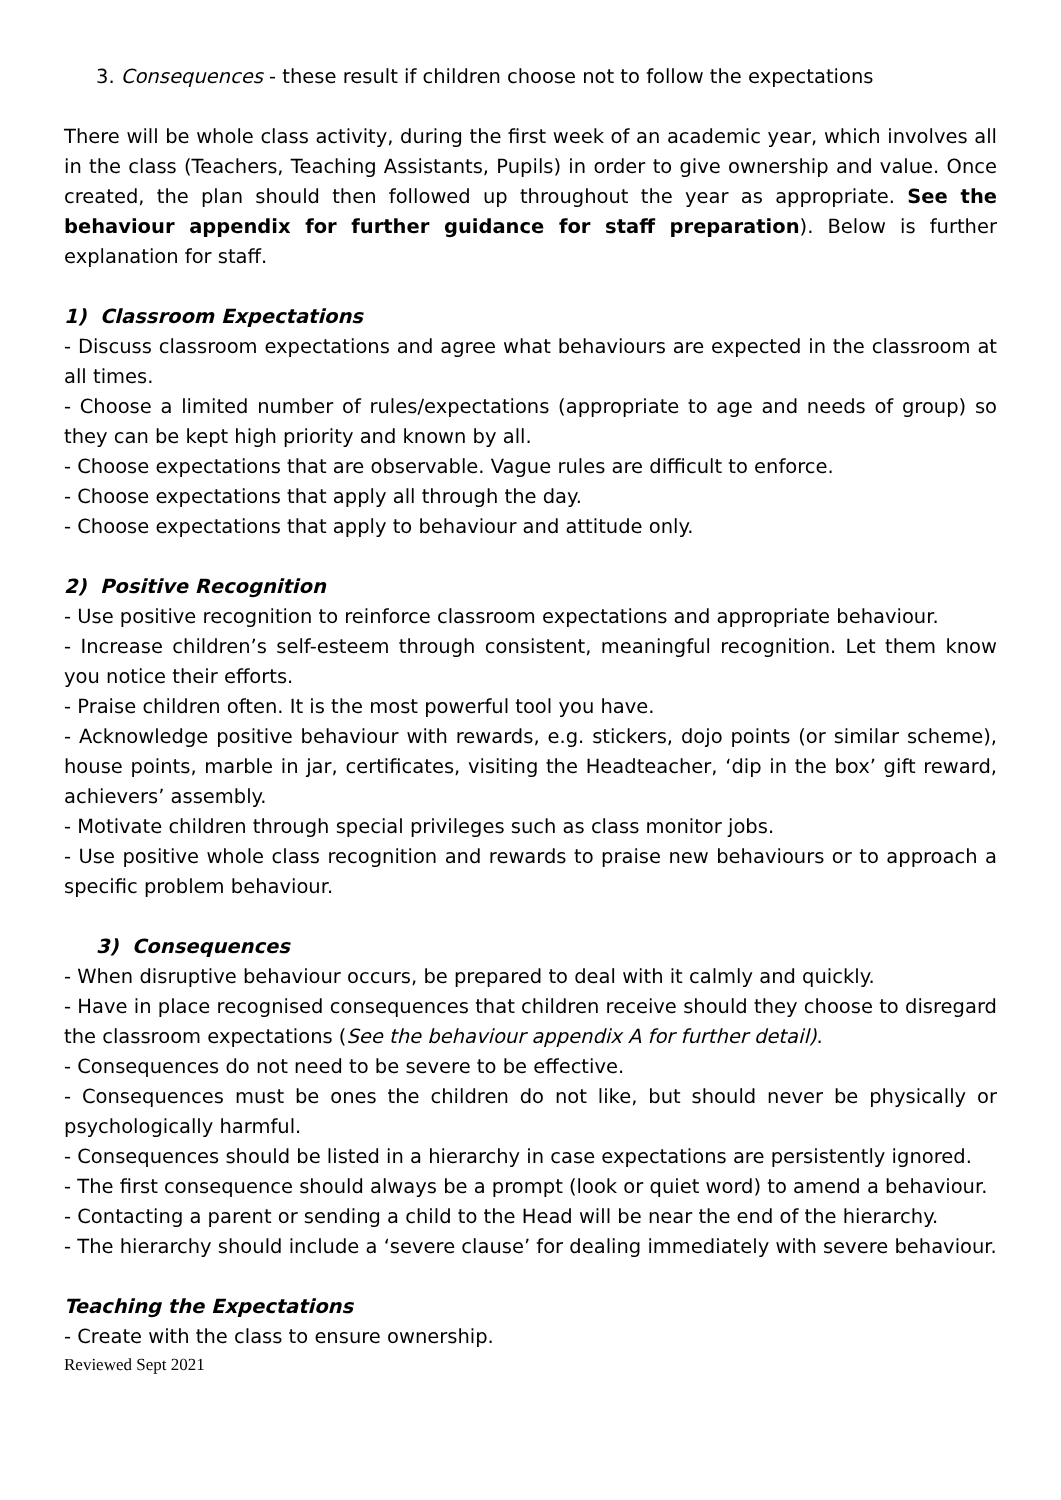3. Consequences - these result if children choose not to follow the expectations
There will be whole class activity, during the first week of an academic year, which involves all in the class (Teachers, Teaching Assistants, Pupils) in order to give ownership and value. Once created, the plan should then followed up throughout the year as appropriate. See the behaviour appendix for further guidance for staff preparation). Below is further explanation for staff.
1) Classroom Expectations
- Discuss classroom expectations and agree what behaviours are expected in the classroom at all times.
- Choose a limited number of rules/expectations (appropriate to age and needs of group) so they can be kept high priority and known by all.
- Choose expectations that are observable. Vague rules are difficult to enforce.
- Choose expectations that apply all through the day.
- Choose expectations that apply to behaviour and attitude only.
2) Positive Recognition
- Use positive recognition to reinforce classroom expectations and appropriate behaviour.
- Increase children’s self-esteem through consistent, meaningful recognition. Let them know you notice their efforts.
- Praise children often. It is the most powerful tool you have.
- Acknowledge positive behaviour with rewards, e.g. stickers, dojo points (or similar scheme), house points, marble in jar, certificates, visiting the Headteacher, ‘dip in the box’ gift reward, achievers’ assembly.
- Motivate children through special privileges such as class monitor jobs.
- Use positive whole class recognition and rewards to praise new behaviours or to approach a specific problem behaviour.
3) Consequences
- When disruptive behaviour occurs, be prepared to deal with it calmly and quickly.
- Have in place recognised consequences that children receive should they choose to disregard the classroom expectations (See the behaviour appendix A for further detail).
- Consequences do not need to be severe to be effective.
- Consequences must be ones the children do not like, but should never be physically or psychologically harmful.
- Consequences should be listed in a hierarchy in case expectations are persistently ignored.
- The first consequence should always be a prompt (look or quiet word) to amend a behaviour.
- Contacting a parent or sending a child to the Head will be near the end of the hierarchy.
- The hierarchy should include a ‘severe clause’ for dealing immediately with severe behaviour.
Teaching the Expectations
- Create with the class to ensure ownership.
Reviewed Sept 2021